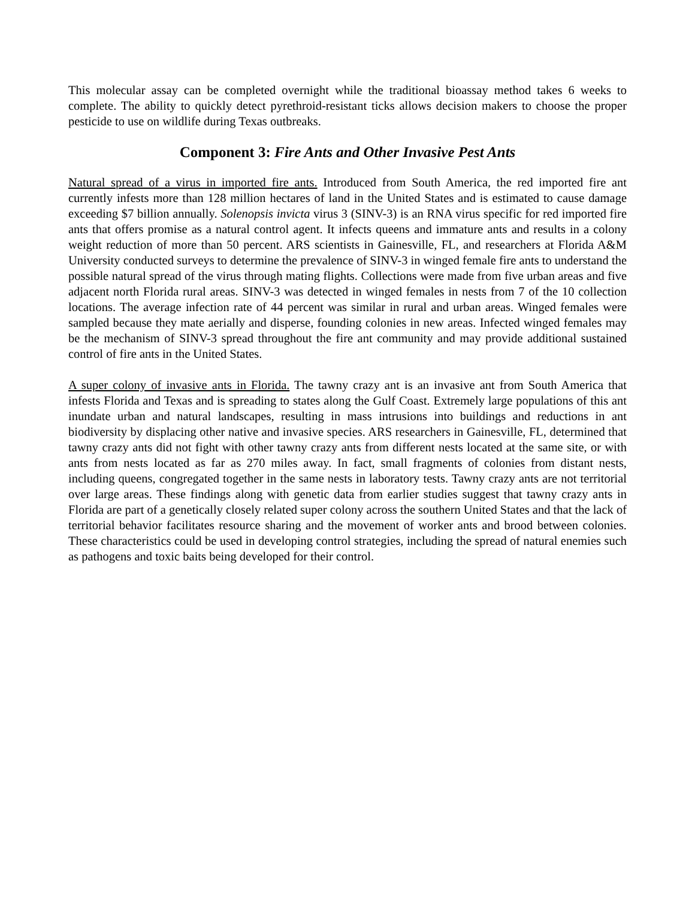This molecular assay can be completed overnight while the traditional bioassay method takes 6 weeks to complete. The ability to quickly detect pyrethroid-resistant ticks allows decision makers to choose the proper pesticide to use on wildlife during Texas outbreaks.
Component 3: Fire Ants and Other Invasive Pest Ants
Natural spread of a virus in imported fire ants. Introduced from South America, the red imported fire ant currently infests more than 128 million hectares of land in the United States and is estimated to cause damage exceeding $7 billion annually. Solenopsis invicta virus 3 (SINV-3) is an RNA virus specific for red imported fire ants that offers promise as a natural control agent. It infects queens and immature ants and results in a colony weight reduction of more than 50 percent. ARS scientists in Gainesville, FL, and researchers at Florida A&M University conducted surveys to determine the prevalence of SINV-3 in winged female fire ants to understand the possible natural spread of the virus through mating flights. Collections were made from five urban areas and five adjacent north Florida rural areas. SINV-3 was detected in winged females in nests from 7 of the 10 collection locations. The average infection rate of 44 percent was similar in rural and urban areas. Winged females were sampled because they mate aerially and disperse, founding colonies in new areas. Infected winged females may be the mechanism of SINV-3 spread throughout the fire ant community and may provide additional sustained control of fire ants in the United States.
A super colony of invasive ants in Florida. The tawny crazy ant is an invasive ant from South America that infests Florida and Texas and is spreading to states along the Gulf Coast. Extremely large populations of this ant inundate urban and natural landscapes, resulting in mass intrusions into buildings and reductions in ant biodiversity by displacing other native and invasive species. ARS researchers in Gainesville, FL, determined that tawny crazy ants did not fight with other tawny crazy ants from different nests located at the same site, or with ants from nests located as far as 270 miles away. In fact, small fragments of colonies from distant nests, including queens, congregated together in the same nests in laboratory tests. Tawny crazy ants are not territorial over large areas. These findings along with genetic data from earlier studies suggest that tawny crazy ants in Florida are part of a genetically closely related super colony across the southern United States and that the lack of territorial behavior facilitates resource sharing and the movement of worker ants and brood between colonies. These characteristics could be used in developing control strategies, including the spread of natural enemies such as pathogens and toxic baits being developed for their control.